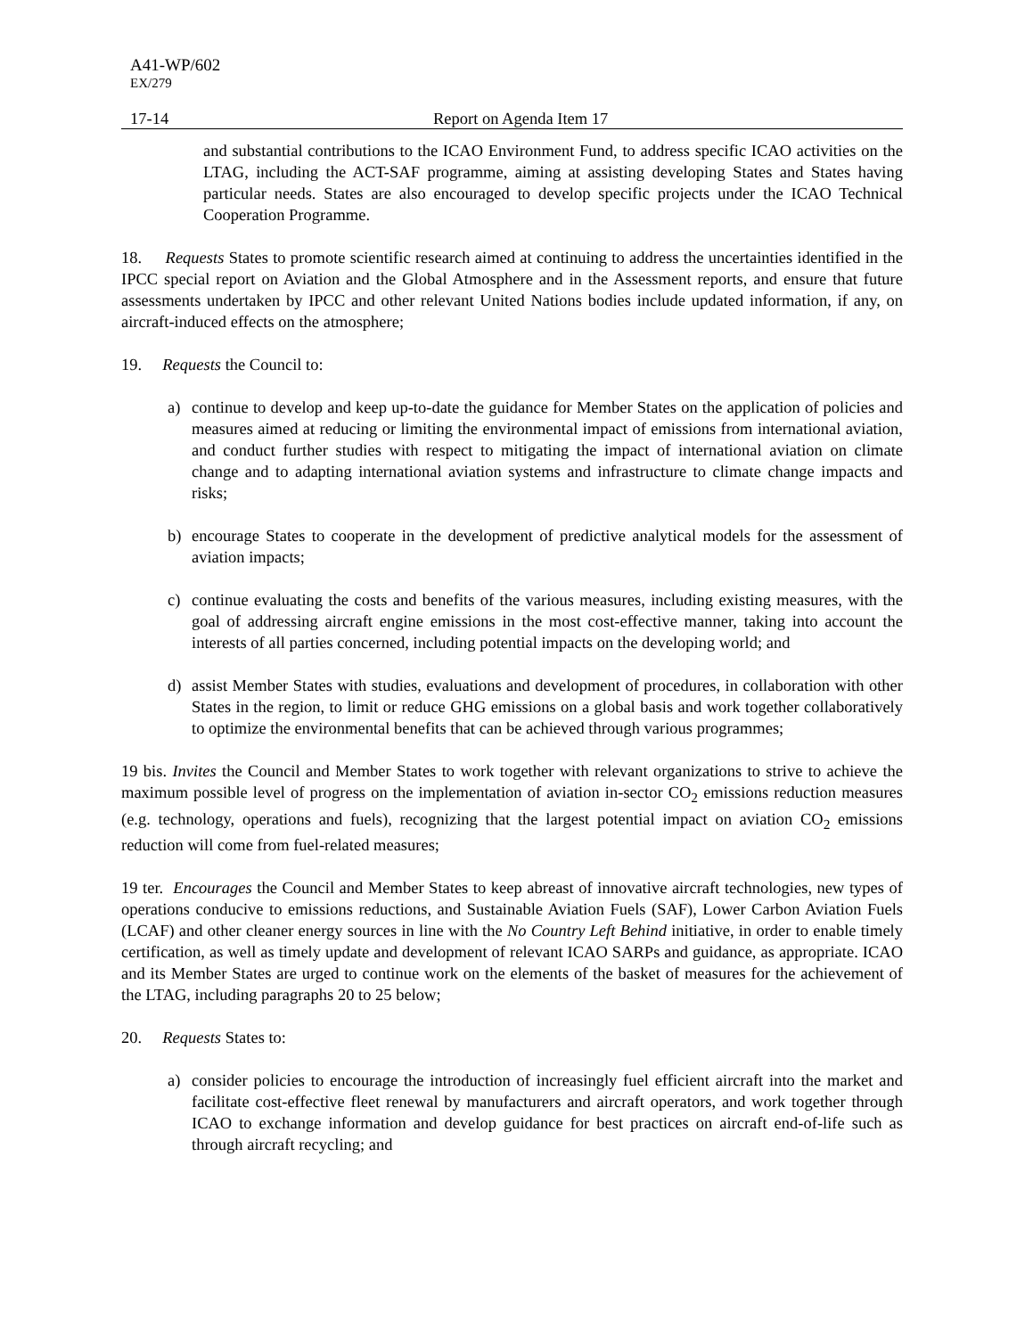A41-WP/602
EX/279
17-14 Report on Agenda Item 17
and substantial contributions to the ICAO Environment Fund, to address specific ICAO activities on the LTAG, including the ACT-SAF programme, aiming at assisting developing States and States having particular needs. States are also encouraged to develop specific projects under the ICAO Technical Cooperation Programme.
18. Requests States to promote scientific research aimed at continuing to address the uncertainties identified in the IPCC special report on Aviation and the Global Atmosphere and in the Assessment reports, and ensure that future assessments undertaken by IPCC and other relevant United Nations bodies include updated information, if any, on aircraft-induced effects on the atmosphere;
19. Requests the Council to:
a) continue to develop and keep up-to-date the guidance for Member States on the application of policies and measures aimed at reducing or limiting the environmental impact of emissions from international aviation, and conduct further studies with respect to mitigating the impact of international aviation on climate change and to adapting international aviation systems and infrastructure to climate change impacts and risks;
b) encourage States to cooperate in the development of predictive analytical models for the assessment of aviation impacts;
c) continue evaluating the costs and benefits of the various measures, including existing measures, with the goal of addressing aircraft engine emissions in the most cost-effective manner, taking into account the interests of all parties concerned, including potential impacts on the developing world; and
d) assist Member States with studies, evaluations and development of procedures, in collaboration with other States in the region, to limit or reduce GHG emissions on a global basis and work together collaboratively to optimize the environmental benefits that can be achieved through various programmes;
19 bis. Invites the Council and Member States to work together with relevant organizations to strive to achieve the maximum possible level of progress on the implementation of aviation in-sector CO<sub>2</sub> emissions reduction measures (e.g. technology, operations and fuels), recognizing that the largest potential impact on aviation CO<sub>2</sub> emissions reduction will come from fuel-related measures;
19 ter. Encourages the Council and Member States to keep abreast of innovative aircraft technologies, new types of operations conducive to emissions reductions, and Sustainable Aviation Fuels (SAF), Lower Carbon Aviation Fuels (LCAF) and other cleaner energy sources in line with the No Country Left Behind initiative, in order to enable timely certification, as well as timely update and development of relevant ICAO SARPs and guidance, as appropriate. ICAO and its Member States are urged to continue work on the elements of the basket of measures for the achievement of the LTAG, including paragraphs 20 to 25 below;
20. Requests States to:
a) consider policies to encourage the introduction of increasingly fuel efficient aircraft into the market and facilitate cost-effective fleet renewal by manufacturers and aircraft operators, and work together through ICAO to exchange information and develop guidance for best practices on aircraft end-of-life such as through aircraft recycling; and